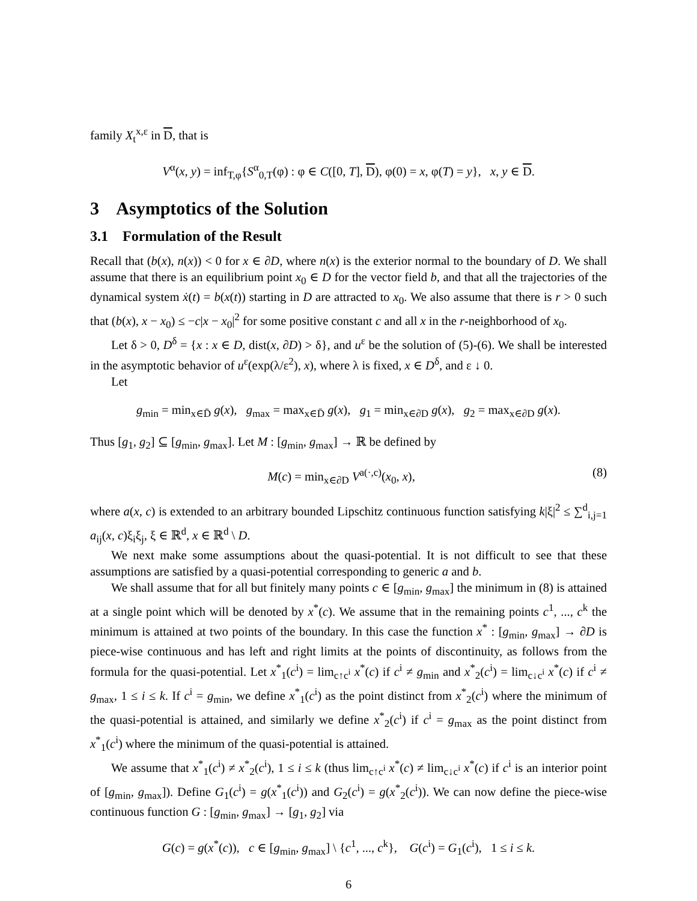family X<sub>t</sub><sup>x,ε</sup> in D, that is
V<sup>α</sup>(x, y) = inf<sub>T,φ</sub>{S<sup>α</sup><sub>0,T</sub>(φ) : φ ∈ C([0, T], D), φ(0) = x, φ(T) = y}, x, y ∈ D.
3 Asymptotics of the Solution
3.1 Formulation of the Result
Recall that (b(x), n(x)) < 0 for x ∈ ∂D, where n(x) is the exterior normal to the boundary of D. We shall assume that there is an equilibrium point x<sub>0</sub> ∈ D for the vector field b, and that all the trajectories of the dynamical system ẋ(t) = b(x(t)) starting in D are attracted to x<sub>0</sub>. We also assume that there is r > 0 such that (b(x), x − x<sub>0</sub>) ≤ −c|x − x<sub>0</sub>|<sup>2</sup> for some positive constant c and all x in the r-neighborhood of x<sub>0</sub>.
Let δ > 0, D<sup>δ</sup> = {x : x ∈ D, dist(x, ∂D) > δ}, and u<sup>ε</sup> be the solution of (5)-(6). We shall be interested in the asymptotic behavior of u<sup>ε</sup>(exp(λ/ε<sup>2</sup>), x), where λ is fixed, x ∈ D<sup>δ</sup>, and ε ↓ 0.
Let
g<sub>min</sub> = min<sub>x∈D̄</sub> g(x), g<sub>max</sub> = max<sub>x∈D̄</sub> g(x), g<sub>1</sub> = min<sub>x∈∂D</sub> g(x), g<sub>2</sub> = max<sub>x∈∂D</sub> g(x).
Thus [g<sub>1</sub>, g<sub>2</sub>] ⊆ [g<sub>min</sub>, g<sub>max</sub>]. Let M : [g<sub>min</sub>, g<sub>max</sub>] → ℝ be defined by
M(c) = min<sub>x∈∂D</sub> V<sup>a(·,c)</sup>(x<sub>0</sub>, x), (8)
where a(x, c) is extended to an arbitrary bounded Lipschitz continuous function satisfying k|ξ|<sup>2</sup> ≤ ∑<sup>d</sup><sub>i,j=1</sub> a<sub>ij</sub>(x, c)ξ<sub>i</sub>ξ<sub>j</sub>, ξ ∈ ℝ<sup>d</sup>, x ∈ ℝ<sup>d</sup> \ D.
We next make some assumptions about the quasi-potential. It is not difficult to see that these assumptions are satisfied by a quasi-potential corresponding to generic a and b.
We shall assume that for all but finitely many points c ∈ [g<sub>min</sub>, g<sub>max</sub>] the minimum in (8) is attained at a single point which will be denoted by x<sup>*</sup>(c). We assume that in the remaining points c<sup>1</sup>, ..., c<sup>k</sup> the minimum is attained at two points of the boundary. In this case the function x<sup>*</sup> : [g<sub>min</sub>, g<sub>max</sub>] → ∂D is piece-wise continuous and has left and right limits at the points of discontinuity, as follows from the formula for the quasi-potential. Let x<sup>*</sup><sub>1</sub>(c<sup>i</sup>) = lim<sub>c↑c<sup>i</sup></sub> x<sup>*</sup>(c) if c<sup>i</sup> ≠ g<sub>min</sub> and x<sup>*</sup><sub>2</sub>(c<sup>i</sup>) = lim<sub>c↓c<sup>i</sup></sub> x<sup>*</sup>(c) if c<sup>i</sup> ≠ g<sub>max</sub>, 1 ≤ i ≤ k. If c<sup>i</sup> = g<sub>min</sub>, we define x<sup>*</sup><sub>1</sub>(c<sup>i</sup>) as the point distinct from x<sup>*</sup><sub>2</sub>(c<sup>i</sup>) where the minimum of the quasi-potential is attained, and similarly we define x<sup>*</sup><sub>2</sub>(c<sup>i</sup>) if c<sup>i</sup> = g<sub>max</sub> as the point distinct from x<sup>*</sup><sub>1</sub>(c<sup>i</sup>) where the minimum of the quasi-potential is attained.
We assume that x<sup>*</sup><sub>1</sub>(c<sup>i</sup>) ≠ x<sup>*</sup><sub>2</sub>(c<sup>i</sup>), 1 ≤ i ≤ k (thus lim<sub>c↑c<sup>i</sup></sub> x<sup>*</sup>(c) ≠ lim<sub>c↓c<sup>i</sup></sub> x<sup>*</sup>(c) if c<sup>i</sup> is an interior point of [g<sub>min</sub>, g<sub>max</sub>]). Define G<sub>1</sub>(c<sup>i</sup>) = g(x<sup>*</sup><sub>1</sub>(c<sup>i</sup>)) and G<sub>2</sub>(c<sup>i</sup>) = g(x<sup>*</sup><sub>2</sub>(c<sup>i</sup>)). We can now define the piece-wise continuous function G : [g<sub>min</sub>, g<sub>max</sub>] → [g<sub>1</sub>, g<sub>2</sub>] via
G(c) = g(x<sup>*</sup>(c)), c ∈ [g<sub>min</sub>, g<sub>max</sub>] \ {c<sup>1</sup>, ..., c<sup>k</sup>}, G(c<sup>i</sup>) = G<sub>1</sub>(c<sup>i</sup>), 1 ≤ i ≤ k.
6